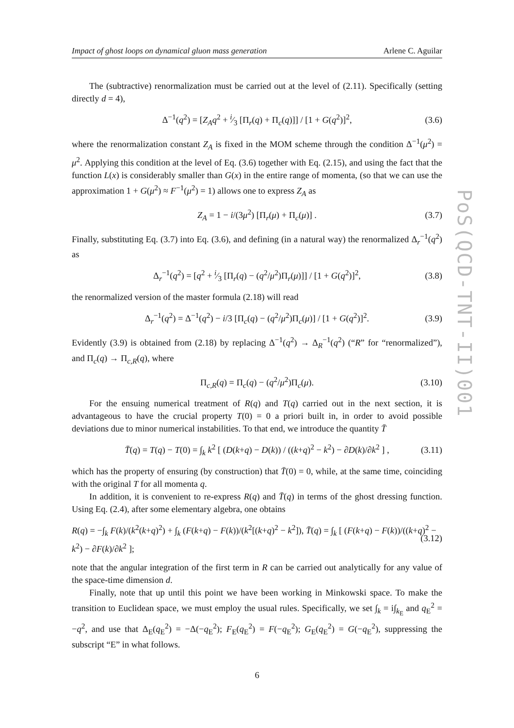Impact of ghost loops on dynamical gluon mass generation Arlene C. Aguilar
The (subtractive) renormalization must be carried out at the level of (2.11). Specifically (setting directly d = 4),
Δ<sup>−1</sup>(q<sup>2</sup>) = [Z<sub>A</sub>q<sup>2</sup> + i⁄3 [Π<sub>r</sub>(q) + Π<sub>c</sub>(q)]] / [1 + G(q<sup>2</sup>)]<sup>2</sup>, (3.6)
where the renormalization constant Z<sub>A</sub> is fixed in the MOM scheme through the condition Δ<sup>−1</sup>(μ<sup>2</sup>) = μ<sup>2</sup>. Applying this condition at the level of Eq. (3.6) together with Eq. (2.15), and using the fact that the function L(x) is considerably smaller than G(x) in the entire range of momenta, (so that we can use the approximation 1 + G(μ<sup>2</sup>) ≈ F<sup>−1</sup>(μ<sup>2</sup>) = 1) allows one to express Z<sub>A</sub> as
Z<sub>A</sub> = 1 − i/(3μ<sup>2</sup>) [Π<sub>r</sub>(μ) + Π<sub>c</sub>(μ)] . (3.7)
Finally, substituting Eq. (3.7) into Eq. (3.6), and defining (in a natural way) the renormalized Δ<sub>r</sub><sup>−1</sup>(q<sup>2</sup>) as
Δ<sub>r</sub><sup>−1</sup>(q<sup>2</sup>) = [q<sup>2</sup> + i⁄3 [Π<sub>r</sub>(q) − (q<sup>2</sup>/μ<sup>2</sup>)Π<sub>r</sub>(μ)]] / [1 + G(q<sup>2</sup>)]<sup>2</sup>, (3.8)
the renormalized version of the master formula (2.18) will read
Δ<sub>r</sub><sup>−1</sup>(q<sup>2</sup>) = Δ<sup>−1</sup>(q<sup>2</sup>) − i/3 [Π<sub>c</sub>(q) − (q<sup>2</sup>/μ<sup>2</sup>)Π<sub>c</sub>(μ)] / [1 + G(q<sup>2</sup>)]<sup>2</sup>. (3.9)
Evidently (3.9) is obtained from (2.18) by replacing Δ<sup>−1</sup>(q<sup>2</sup>) → Δ<sub>R</sub><sup>−1</sup>(q<sup>2</sup>) (“R” for “renormalized”), and Π<sub>c</sub>(q) → Π<sub>c,R</sub>(q), where
Π<sub>c,R</sub>(q) = Π<sub>c</sub>(q) − (q<sup>2</sup>/μ<sup>2</sup>)Π<sub>c</sub>(μ). (3.10)
For the ensuing numerical treatment of R(q) and T(q) carried out in the next section, it is advantageous to have the crucial property T(0) = 0 a priori built in, in order to avoid possible deviations due to minor numerical instabilities. To that end, we introduce the quantity T̄
T̄(q) = T(q) − T(0) = ∫<sub>k</sub> k<sup>2</sup> [ (D(k+q) − D(k)) / ((k+q)<sup>2</sup> − k<sup>2</sup>) − ∂D(k)/∂k<sup>2</sup> ] , (3.11)
which has the property of ensuring (by construction) that T̄(0) = 0, while, at the same time, coinciding with the original T for all momenta q.
In addition, it is convenient to re-express R(q) and T̄(q) in terms of the ghost dressing function. Using Eq. (2.4), after some elementary algebra, one obtains
R(q) = −∫<sub>k</sub> F(k)/(k<sup>2</sup>(k+q)<sup>2</sup>) + ∫<sub>k</sub> (F(k+q) − F(k))/(k<sup>2</sup>[(k+q)<sup>2</sup> − k<sup>2</sup>]), T̄(q) = ∫<sub>k</sub> [ (F(k+q) − F(k))/((k+q)<sup>2</sup> − k<sup>2</sup>) − ∂F(k)/∂k<sup>2</sup> ]; (3.12)
note that the angular integration of the first term in R can be carried out analytically for any value of the space-time dimension d.
Finally, note that up until this point we have been working in Minkowski space. To make the transition to Euclidean space, we must employ the usual rules. Specifically, we set ∫<sub>k</sub> = i∫<sub>k<sub>E</sub></sub> and q<sub>E</sub><sup>2</sup> = −q<sup>2</sup>, and use that Δ<sub>E</sub>(q<sub>E</sub><sup>2</sup>) = −Δ(−q<sub>E</sub><sup>2</sup>); F<sub>E</sub>(q<sub>E</sub><sup>2</sup>) = F(−q<sub>E</sub><sup>2</sup>); G<sub>E</sub>(q<sub>E</sub><sup>2</sup>) = G(−q<sub>E</sub><sup>2</sup>), suppressing the subscript “E” in what follows.
6
PoS(QCD-TNT-II)001